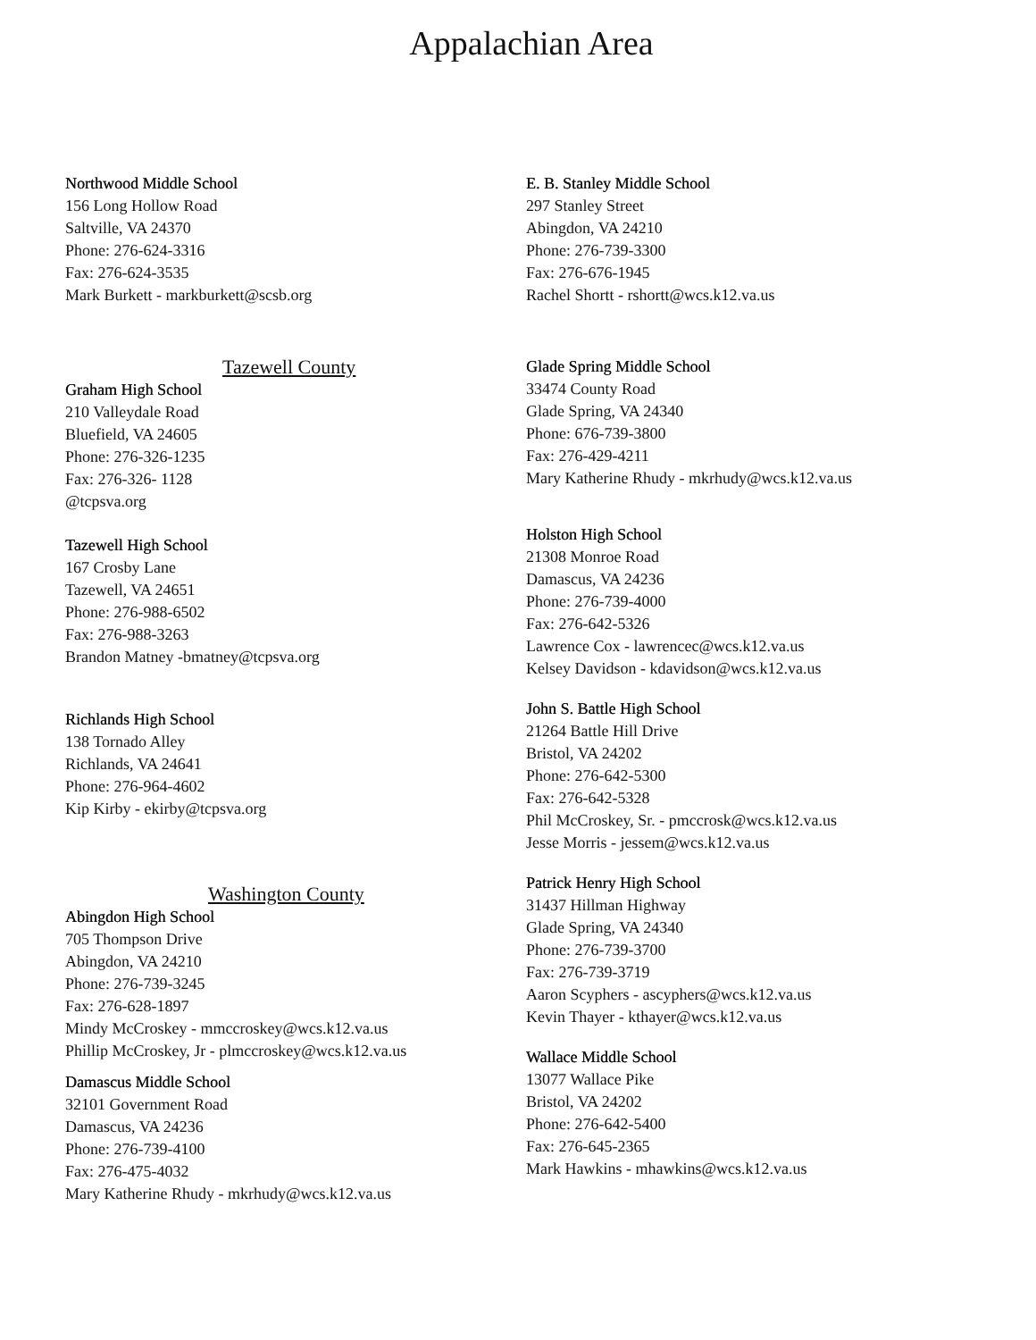Appalachian Area
Northwood Middle School
156 Long Hollow Road
Saltville, VA 24370
Phone: 276-624-3316
Fax: 276-624-3535
Mark Burkett - markburkett@scsb.org
Tazewell County
Graham High School
210 Valleydale Road
Bluefield, VA 24605
Phone: 276-326-1235
Fax: 276-326- 1128
@tcpsva.org
Tazewell High School
167 Crosby Lane
Tazewell, VA 24651
Phone: 276-988-6502
Fax: 276-988-3263
Brandon Matney -bmatney@tcpsva.org
Richlands High School
138 Tornado Alley
Richlands, VA 24641
Phone: 276-964-4602
Kip Kirby - ekirby@tcpsva.org
Washington County
Abingdon High School
705 Thompson Drive
Abingdon, VA 24210
Phone: 276-739-3245
Fax: 276-628-1897
Mindy McCroskey - mmccroskey@wcs.k12.va.us
Phillip McCroskey, Jr - plmccroskey@wcs.k12.va.us
Damascus Middle School
32101 Government Road
Damascus, VA 24236
Phone: 276-739-4100
Fax: 276-475-4032
Mary Katherine Rhudy - mkrhudy@wcs.k12.va.us
E. B. Stanley Middle School
297 Stanley Street
Abingdon, VA 24210
Phone: 276-739-3300
Fax: 276-676-1945
Rachel Shortt - rshortt@wcs.k12.va.us
Glade Spring Middle School
33474 County Road
Glade Spring, VA 24340
Phone: 676-739-3800
Fax: 276-429-4211
Mary Katherine Rhudy - mkrhudy@wcs.k12.va.us
Holston High School
21308 Monroe Road
Damascus, VA 24236
Phone: 276-739-4000
Fax: 276-642-5326
Lawrence Cox - lawrencec@wcs.k12.va.us
Kelsey Davidson - kdavidson@wcs.k12.va.us
John S. Battle High School
21264 Battle Hill Drive
Bristol, VA 24202
Phone: 276-642-5300
Fax: 276-642-5328
Phil McCroskey, Sr. - pmccrosk@wcs.k12.va.us
Jesse Morris - jessem@wcs.k12.va.us
Patrick Henry High School
31437 Hillman Highway
Glade Spring, VA 24340
Phone: 276-739-3700
Fax: 276-739-3719
Aaron Scyphers - ascyphers@wcs.k12.va.us
Kevin Thayer - kthayer@wcs.k12.va.us
Wallace Middle School
13077 Wallace Pike
Bristol, VA 24202
Phone: 276-642-5400
Fax: 276-645-2365
Mark Hawkins - mhawkins@wcs.k12.va.us